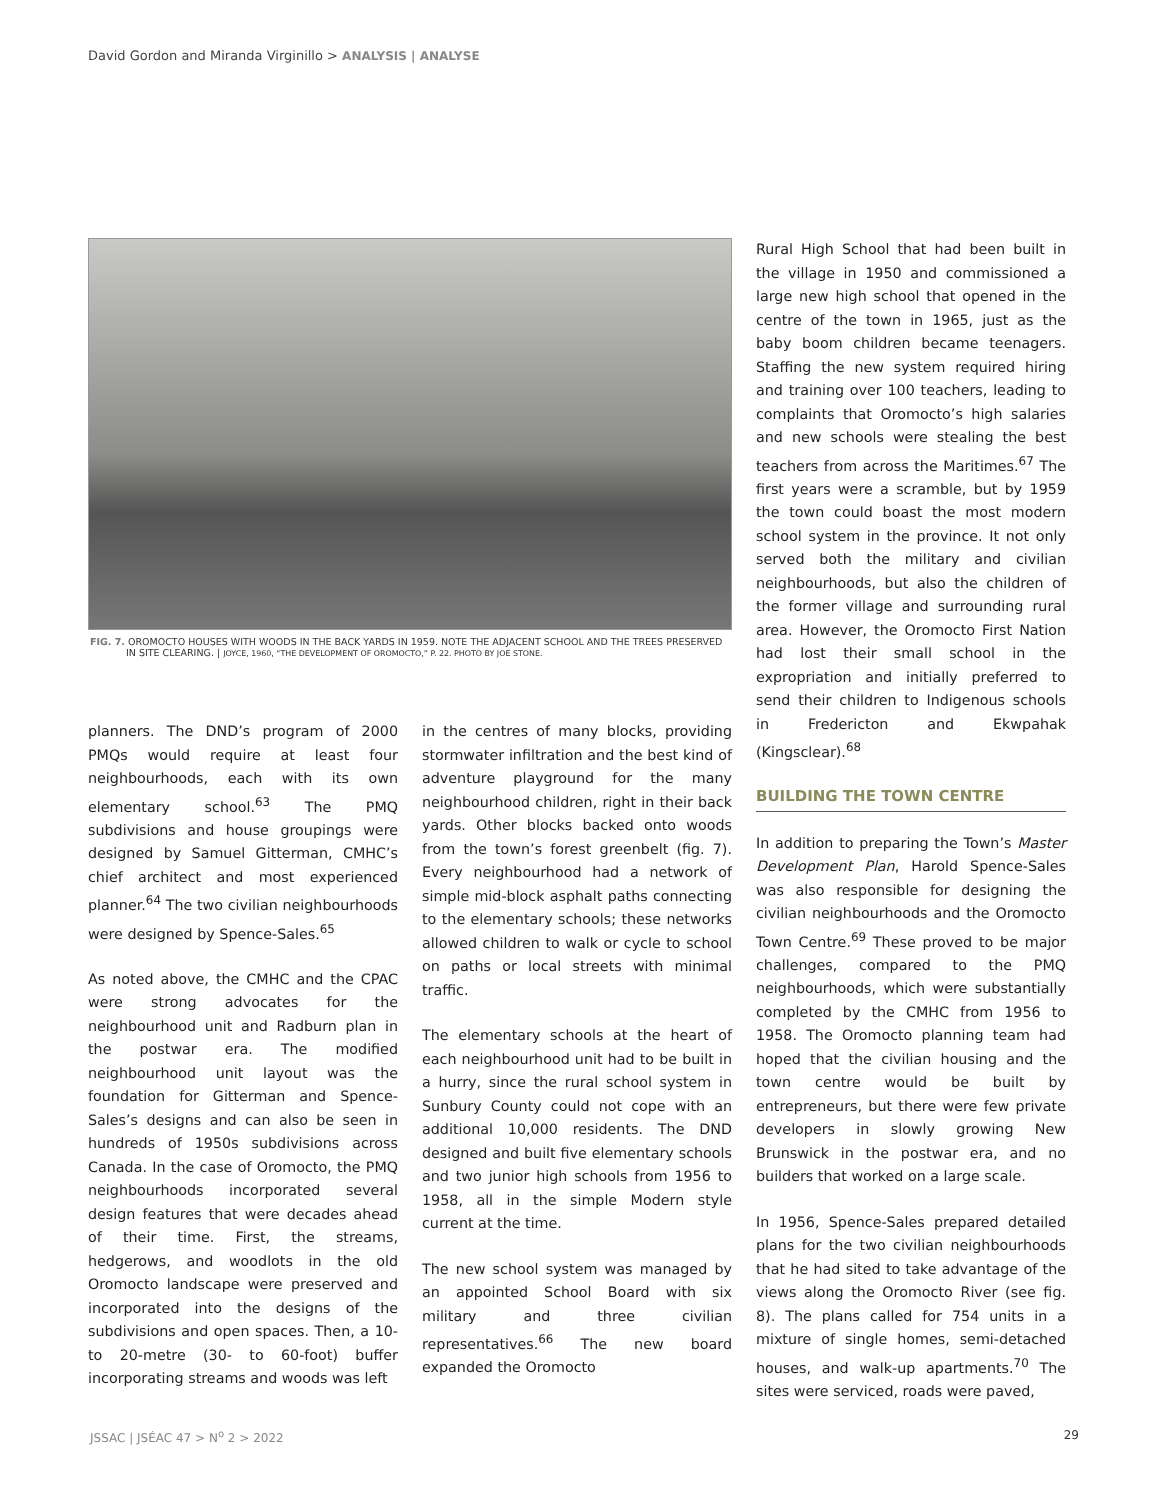David Gordon and Miranda Virginillo > ANALYSIS | ANALYSE
FIG. 7. OROMOCTO HOUSES WITH WOODS IN THE BACK YARDS IN 1959. NOTE THE ADJACENT SCHOOL AND THE TREES PRESERVED IN SITE CLEARING. | JOYCE, 1960, “THE DEVELOPMENT OF OROMOCTO,” P. 22. PHOTO BY JOE STONE.
planners. The DND’s program of 2000 PMQs would require at least four neighbourhoods, each with its own elementary school.<sup>63</sup> The PMQ subdivisions and house groupings were designed by Samuel Gitterman, CMHC’s chief architect and most experienced planner.<sup>64</sup> The two civilian neighbourhoods were designed by Spence-Sales.<sup>65</sup>
As noted above, the CMHC and the CPAC were strong advocates for the neighbourhood unit and Radburn plan in the postwar era. The modified neighbourhood unit layout was the foundation for Gitterman and Spence-Sales’s designs and can also be seen in hundreds of 1950s subdivisions across Canada. In the case of Oromocto, the PMQ neighbourhoods incorporated several design features that were decades ahead of their time. First, the streams, hedgerows, and woodlots in the old Oromocto landscape were preserved and incorporated into the designs of the subdivisions and open spaces. Then, a 10- to 20-metre (30- to 60-foot) buffer incorporating streams and woods was left
in the centres of many blocks, providing stormwater infiltration and the best kind of adventure playground for the many neighbourhood children, right in their back yards. Other blocks backed onto woods from the town’s forest greenbelt (fig. 7). Every neighbourhood had a network of simple mid-block asphalt paths connecting to the elementary schools; these networks allowed children to walk or cycle to school on paths or local streets with minimal traffic.
The elementary schools at the heart of each neighbourhood unit had to be built in a hurry, since the rural school system in Sunbury County could not cope with an additional 10,000 residents. The DND designed and built five elementary schools and two junior high schools from 1956 to 1958, all in the simple Modern style current at the time.
The new school system was managed by an appointed School Board with six military and three civilian representatives.<sup>66</sup> The new board expanded the Oromocto
Rural High School that had been built in the village in 1950 and commissioned a large new high school that opened in the centre of the town in 1965, just as the baby boom children became teenagers. Staffing the new system required hiring and training over 100 teachers, leading to complaints that Oromocto’s high salaries and new schools were stealing the best teachers from across the Maritimes.<sup>67</sup> The first years were a scramble, but by 1959 the town could boast the most modern school system in the province. It not only served both the military and civilian neighbourhoods, but also the children of the former village and surrounding rural area. However, the Oromocto First Nation had lost their small school in the expropriation and initially preferred to send their children to Indigenous schools in Fredericton and Ekwpahak (Kingsclear).<sup>68</sup>
BUILDING THE TOWN CENTRE
In addition to preparing the Town’s Master Development Plan, Harold Spence-Sales was also responsible for designing the civilian neighbourhoods and the Oromocto Town Centre.<sup>69</sup> These proved to be major challenges, compared to the PMQ neighbourhoods, which were substantially completed by the CMHC from 1956 to 1958. The Oromocto planning team had hoped that the civilian housing and the town centre would be built by entrepreneurs, but there were few private developers in slowly growing New Brunswick in the postwar era, and no builders that worked on a large scale.
In 1956, Spence-Sales prepared detailed plans for the two civilian neighbourhoods that he had sited to take advantage of the views along the Oromocto River (see fig. 8). The plans called for 754 units in a mixture of single homes, semi-detached houses, and walk-up apartments.<sup>70</sup> The sites were serviced, roads were paved,
JSSAC | JSÉAC 47 > N<sup>o</sup> 2 > 2022 29